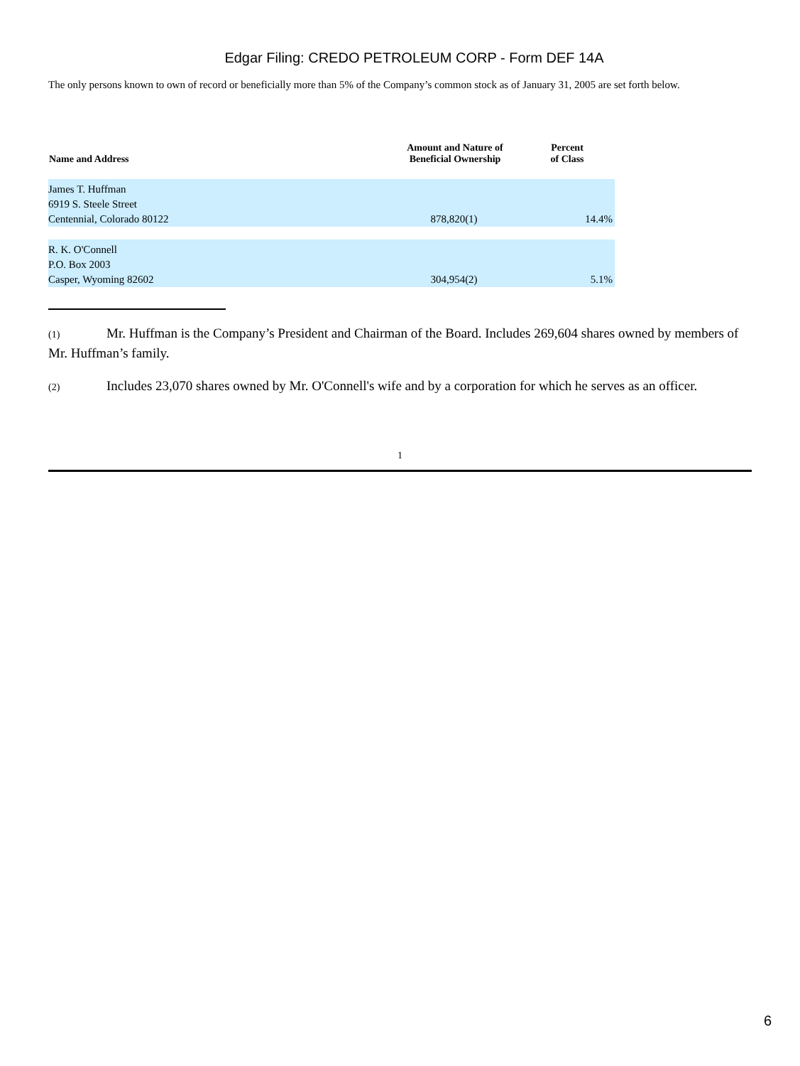Edgar Filing: CREDO PETROLEUM CORP - Form DEF 14A
The only persons known to own of record or beneficially more than 5% of the Company’s common stock as of January 31, 2005 are set forth below.
| Name and Address | Amount and Nature of Beneficial Ownership | Percent of Class |
| --- | --- | --- |
| James T. Huffman 6919 S. Steele Street Centennial, Colorado 80122 | 878,820(1) | 14.4% |
| R. K. O'Connell P.O. Box 2003 Casper, Wyoming 82602 | 304,954(2) | 5.1% |
(1) Mr. Huffman is the Company’s President and Chairman of the Board. Includes 269,604 shares owned by members of Mr. Huffman’s family.
(2) Includes 23,070 shares owned by Mr. O'Connell's wife and by a corporation for which he serves as an officer.
1
6